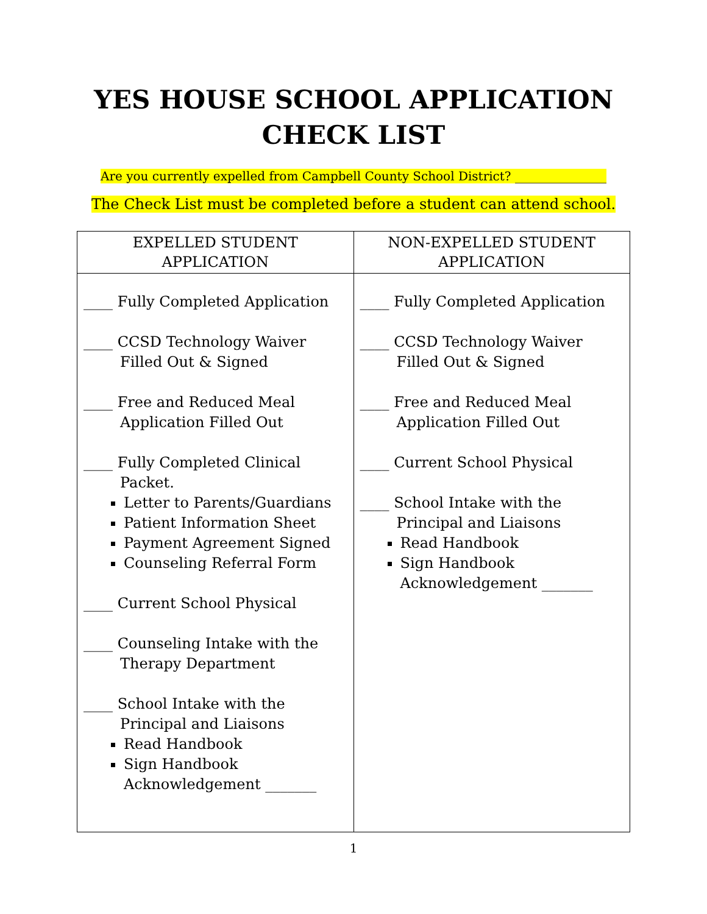YES HOUSE SCHOOL APPLICATION
CHECK LIST
Are you currently expelled from Campbell County School District? _______________
The Check List must be completed before a student can attend school.
| EXPELLED STUDENT APPLICATION | NON-EXPELLED STUDENT APPLICATION |
| --- | --- |
| ____ Fully Completed Application ____ CCSD Technology Waiver Filled Out & Signed ____ Free and Reduced Meal Application Filled Out ____ Fully Completed Clinical Packet. Letter to Parents/Guardians Patient Information Sheet Payment Agreement Signed Counseling Referral Form ____ Current School Physical ____ Counseling Intake with the Therapy Department ____ School Intake with the Principal and Liaisons Read Handbook Sign Handbook Acknowledgement _______ | ____ Fully Completed Application ____ CCSD Technology Waiver Filled Out & Signed ____ Free and Reduced Meal Application Filled Out ____ Current School Physical ____ School Intake with the Principal and Liaisons Read Handbook Sign Handbook Acknowledgement _______ |
1